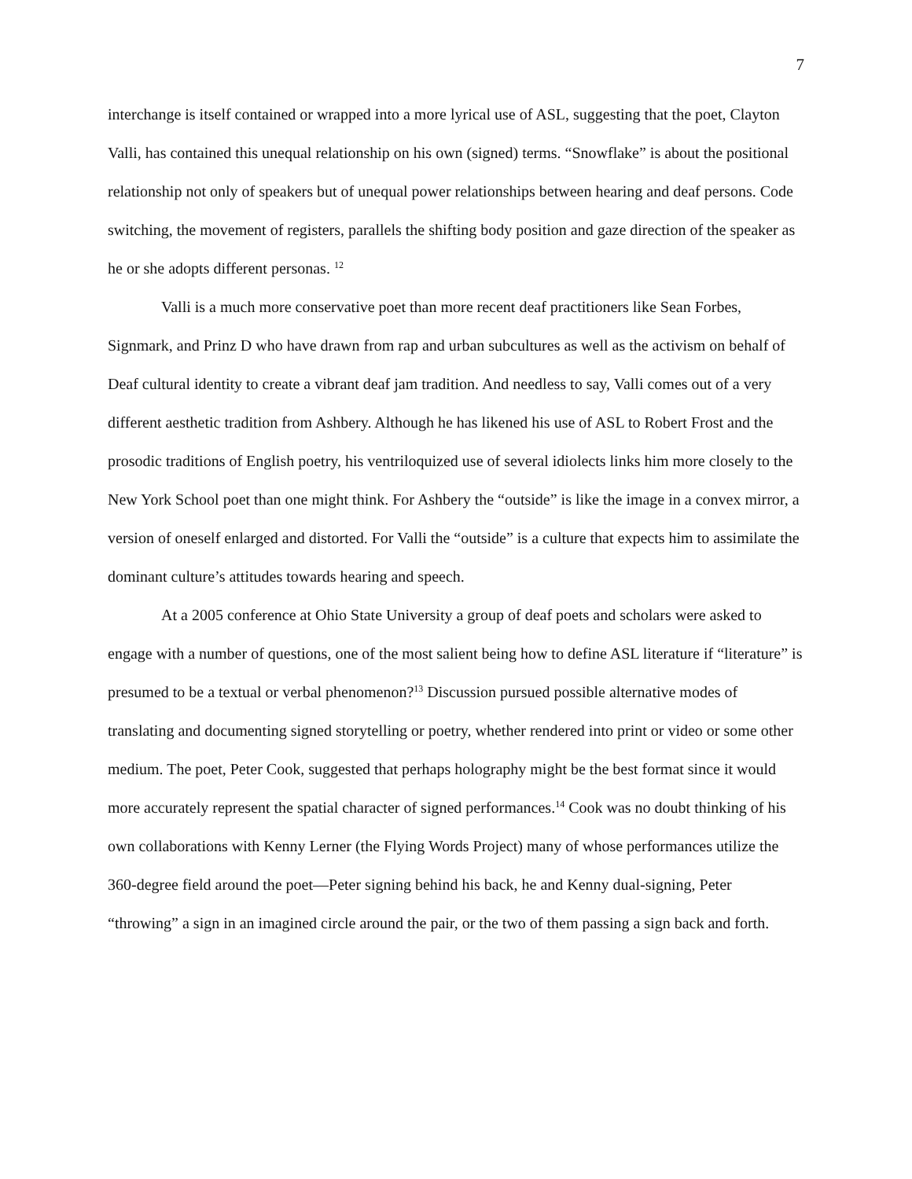7
interchange is itself contained or wrapped into a more lyrical use of ASL, suggesting that the poet, Clayton Valli, has contained this unequal relationship on his own (signed) terms. “Snowflake” is about the positional relationship not only of speakers but of unequal power relationships between hearing and deaf persons. Code switching, the movement of registers, parallels the shifting body position and gaze direction of the speaker as he or she adopts different personas. <sup>12</sup>
Valli is a much more conservative poet than more recent deaf practitioners like Sean Forbes, Signmark, and Prinz D who have drawn from rap and urban subcultures as well as the activism on behalf of Deaf cultural identity to create a vibrant deaf jam tradition. And needless to say, Valli comes out of a very different aesthetic tradition from Ashbery. Although he has likened his use of ASL to Robert Frost and the prosodic traditions of English poetry, his ventriloquized use of several idiolects links him more closely to the New York School poet than one might think. For Ashbery the “outside” is like the image in a convex mirror, a version of oneself enlarged and distorted. For Valli the “outside” is a culture that expects him to assimilate the dominant culture’s attitudes towards hearing and speech.
At a 2005 conference at Ohio State University a group of deaf poets and scholars were asked to engage with a number of questions, one of the most salient being how to define ASL literature if “literature” is presumed to be a textual or verbal phenomenon?<sup>13</sup> Discussion pursued possible alternative modes of translating and documenting signed storytelling or poetry, whether rendered into print or video or some other medium. The poet, Peter Cook, suggested that perhaps holography might be the best format since it would more accurately represent the spatial character of signed performances.<sup>14</sup> Cook was no doubt thinking of his own collaborations with Kenny Lerner (the Flying Words Project) many of whose performances utilize the 360-degree field around the poet—Peter signing behind his back, he and Kenny dual-signing, Peter “throwing” a sign in an imagined circle around the pair, or the two of them passing a sign back and forth.